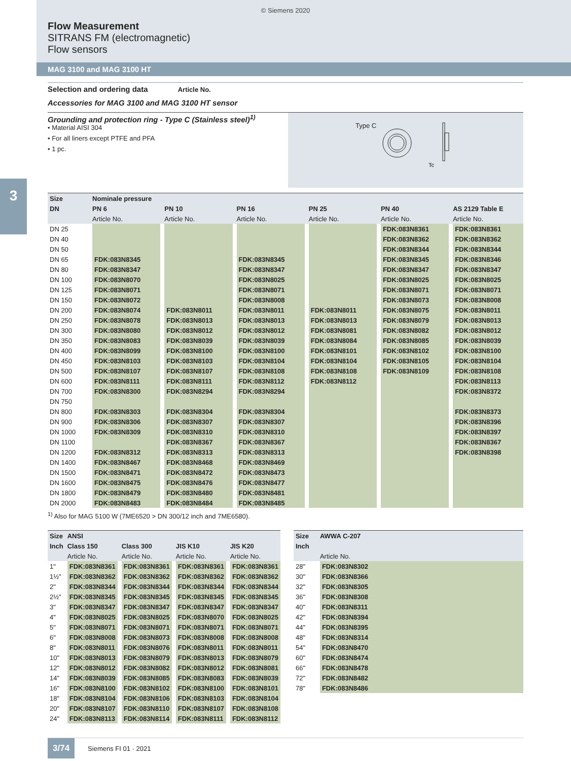3
© Siemens 2020
Flow Measurement
SITRANS FM (electromagnetic)
Flow sensors
MAG 3100 and MAG 3100 HT
Selection and ordering data Article No.
Accessories for MAG 3100 and MAG 3100 HT sensor
Grounding and protection ring - Type C (Stainless steel)<sup>1)</sup>
• Material AISI 304
• For all liners except PTFE and PFA
• 1 pc.
Type C
Tc
| Size | Nominale pressure | | | | | |
| --- | --- | --- | --- | --- | --- | --- |
| DN | PN 6 | PN 10 | PN 16 | PN 25 | PN 40 | AS 2129 Table E |
| | Article No. | Article No. | Article No. | Article No. | Article No. | Article No. |
| DN 25 | | | | | FDK:083N8361 | FDK:083N8361 |
| DN 40 | | | | | FDK:083N8362 | FDK:083N8362 |
| DN 50 | | | | | FDK:083N8344 | FDK:083N8344 |
| DN 65 | FDK:083N8345 | | FDK:083N8345 | | FDK:083N8345 | FDK:083N8346 |
| DN 80 | FDK:083N8347 | | FDK:083N8347 | | FDK:083N8347 | FDK:083N8347 |
| DN 100 | FDK:083N8070 | | FDK:083N8025 | | FDK:083N8025 | FDK:083N8025 |
| DN 125 | FDK:083N8071 | | FDK:083N8071 | | FDK:083N8071 | FDK:083N8071 |
| DN 150 | FDK:083N8072 | | FDK:083N8008 | | FDK:083N8073 | FDK:083N8008 |
| DN 200 | FDK:083N8074 | FDK:083N8011 | FDK:083N8011 | FDK:083N8011 | FDK:083N8075 | FDK:083N8011 |
| DN 250 | FDK:083N8078 | FDK:083N8013 | FDK:083N8013 | FDK:083N8013 | FDK:083N8079 | FDK:083N8013 |
| DN 300 | FDK:083N8080 | FDK:083N8012 | FDK:083N8012 | FDK:083N8081 | FDK:083N8082 | FDK:083N8012 |
| DN 350 | FDK:083N8083 | FDK:083N8039 | FDK:083N8039 | FDK:083N8084 | FDK:083N8085 | FDK:083N8039 |
| DN 400 | FDK:083N8099 | FDK:083N8100 | FDK:083N8100 | FDK:083N8101 | FDK:083N8102 | FDK:083N8100 |
| DN 450 | FDK:083N8103 | FDK:083N8103 | FDK:083N8104 | FDK:083N8104 | FDK:083N8105 | FDK:083N8104 |
| DN 500 | FDK:083N8107 | FDK:083N8107 | FDK:083N8108 | FDK:083N8108 | FDK:083N8109 | FDK:083N8108 |
| DN 600 | FDK:083N8111 | FDK:083N8111 | FDK:083N8112 | FDK:083N8112 | | FDK:083N8113 |
| DN 700 | FDK:083N8300 | FDK:083N8294 | FDK:083N8294 | | | FDK:083N8372 |
| DN 750 | | | | | | |
| DN 800 | FDK:083N8303 | FDK:083N8304 | FDK:083N8304 | | | FDK:083N8373 |
| DN 900 | FDK:083N8306 | FDK:083N8307 | FDK:083N8307 | | | FDK:083N8396 |
| DN 1000 | FDK:083N8309 | FDK:083N8310 | FDK:083N8310 | | | FDK:083N8397 |
| DN 1100 | | FDK:083N8367 | FDK:083N8367 | | | FDK:083N8367 |
| DN 1200 | FDK:083N8312 | FDK:083N8313 | FDK:083N8313 | | | FDK:083N8398 |
| DN 1400 | FDK:083N8467 | FDK:083N8468 | FDK:083N8469 | | | |
| DN 1500 | FDK:083N8471 | FDK:083N8472 | FDK:083N8473 | | | |
| DN 1600 | FDK:083N8475 | FDK:083N8476 | FDK:083N8477 | | | |
| DN 1800 | FDK:083N8479 | FDK:083N8480 | FDK:083N8481 | | | |
| DN 2000 | FDK:083N8483 | FDK:083N8484 | FDK:083N8485 | | | |
<sup>1)</sup> Also for MAG 5100 W (7ME6520 > DN 300/12 inch and 7ME6580).
| Size | ANSI | | | |
| --- | --- | --- | --- | --- |
| Inch | Class 150 | Class 300 | JIS K10 | JIS K20 |
| | Article No. | Article No. | Article No. | Article No. |
| 1" | FDK:083N8361 | FDK:083N8361 | FDK:083N8361 | FDK:083N8361 |
| 1½" | FDK:083N8362 | FDK:083N8362 | FDK:083N8362 | FDK:083N8362 |
| 2" | FDK:083N8344 | FDK:083N8344 | FDK:083N8344 | FDK:083N8344 |
| 2½" | FDK:083N8345 | FDK:083N8345 | FDK:083N8345 | FDK:083N8345 |
| 3" | FDK:083N8347 | FDK:083N8347 | FDK:083N8347 | FDK:083N8347 |
| 4" | FDK:083N8025 | FDK:083N8025 | FDK:083N8070 | FDK:083N8025 |
| 5" | FDK:083N8071 | FDK:083N8071 | FDK:083N8071 | FDK:083N8071 |
| 6" | FDK:083N8008 | FDK:083N8073 | FDK:083N8008 | FDK:083N8008 |
| 8" | FDK:083N8011 | FDK:083N8076 | FDK:083N8011 | FDK:083N8011 |
| 10" | FDK:083N8013 | FDK:083N8079 | FDK:083N8013 | FDK:083N8079 |
| 12" | FDK:083N8012 | FDK:083N8082 | FDK:083N8012 | FDK:083N8081 |
| 14" | FDK:083N8039 | FDK:083N8085 | FDK:083N8083 | FDK:083N8039 |
| 16" | FDK:083N8100 | FDK:083N8102 | FDK:083N8100 | FDK:083N8101 |
| 18" | FDK:083N8104 | FDK:083N8106 | FDK:083N8103 | FDK:083N8104 |
| 20" | FDK:083N8107 | FDK:083N8110 | FDK:083N8107 | FDK:083N8108 |
| 24" | FDK:083N8113 | FDK:083N8114 | FDK:083N8111 | FDK:083N8112 |
| Size | AWWA C-207 |
| --- | --- |
| Inch | |
| | Article No. |
| 28" | FDK:083N8302 |
| 30" | FDK:083N8366 |
| 32" | FDK:083N8305 |
| 36" | FDK:083N8308 |
| 40" | FDK:083N8311 |
| 42" | FDK:083N8394 |
| 44" | FDK:083N8395 |
| 48" | FDK:083N8314 |
| 54" | FDK:083N8470 |
| 60" | FDK:083N8474 |
| 66" | FDK:083N8478 |
| 72" | FDK:083N8482 |
| 78" | FDK:083N8486 |
3/74 Siemens FI 01 · 2021